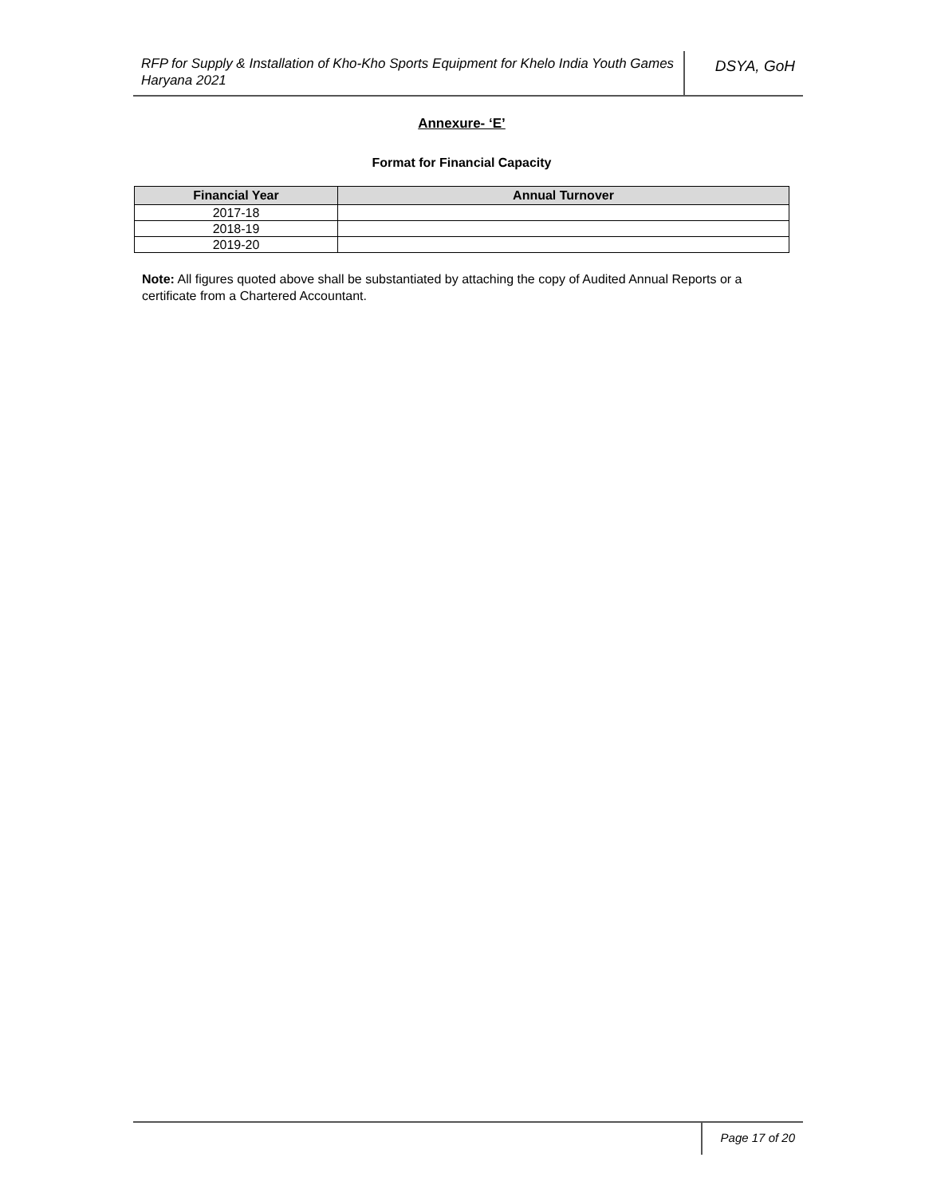RFP for Supply & Installation of Kho-Kho Sports Equipment for Khelo India Youth Games Haryana 2021
DSYA, GoH
Annexure- ‘E’
Format for Financial Capacity
| Financial Year | Annual Turnover |
| --- | --- |
| 2017-18 | |
| 2018-19 | |
| 2019-20 | |
Note: All figures quoted above shall be substantiated by attaching the copy of Audited Annual Reports or a certificate from a Chartered Accountant.
Page 17 of 20